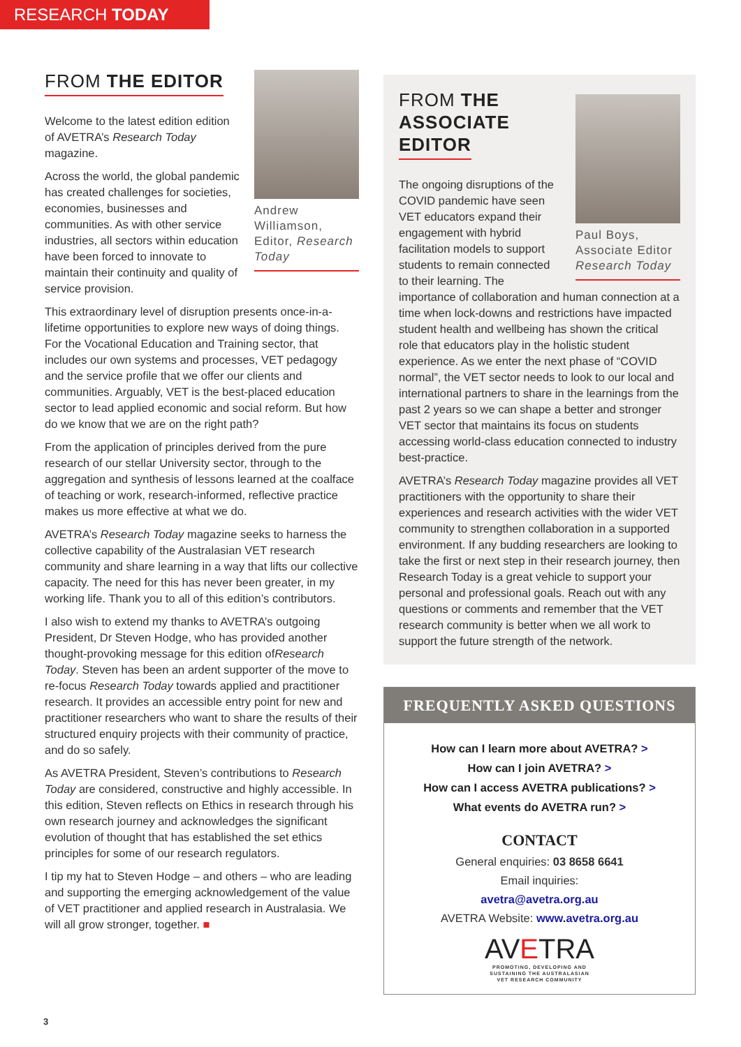RESEARCH TODAY
Andrew Williamson, Editor, Research Today
FROM THE EDITOR
Welcome to the latest edition edition of AVETRA’s Research Today magazine.
Across the world, the global pandemic has created challenges for societies, economies, businesses and communities. As with other service industries, all sectors within education have been forced to innovate to maintain their continuity and quality of service provision.
This extraordinary level of disruption presents once-in-a-lifetime opportunities to explore new ways of doing things. For the Vocational Education and Training sector, that includes our own systems and processes, VET pedagogy and the service profile that we offer our clients and communities. Arguably, VET is the best-placed education sector to lead applied economic and social reform. But how do we know that we are on the right path?
From the application of principles derived from the pure research of our stellar University sector, through to the aggregation and synthesis of lessons learned at the coalface of teaching or work, research-informed, reflective practice makes us more effective at what we do.
AVETRA’s Research Today magazine seeks to harness the collective capability of the Australasian VET research community and share learning in a way that lifts our collective capacity. The need for this has never been greater, in my working life. Thank you to all of this edition’s contributors.
I also wish to extend my thanks to AVETRA’s outgoing President, Dr Steven Hodge, who has provided another thought-provoking message for this edition ofResearch Today. Steven has been an ardent supporter of the move to re-focus Research Today towards applied and practitioner research. It provides an accessible entry point for new and practitioner researchers who want to share the results of their structured enquiry projects with their community of practice, and do so safely.
As AVETRA President, Steven’s contributions to Research Today are considered, constructive and highly accessible. In this edition, Steven reflects on Ethics in research through his own research journey and acknowledges the significant evolution of thought that has established the set ethics principles for some of our research regulators.
I tip my hat to Steven Hodge – and others – who are leading and supporting the emerging acknowledgement of the value of VET practitioner and applied research in Australasia. We will all grow stronger, together. ■
Paul Boys, Associate Editor Research Today
FROM THE ASSOCIATE EDITOR
The ongoing disruptions of the COVID pandemic have seen VET educators expand their engagement with hybrid facilitation models to support students to remain connected to their learning. The importance of collaboration and human connection at a time when lock-downs and restrictions have impacted student health and wellbeing has shown the critical role that educators play in the holistic student experience. As we enter the next phase of “COVID normal”, the VET sector needs to look to our local and international partners to share in the learnings from the past 2 years so we can shape a better and stronger VET sector that maintains its focus on students accessing world-class education connected to industry best-practice.
AVETRA’s Research Today magazine provides all VET practitioners with the opportunity to share their experiences and research activities with the wider VET community to strengthen collaboration in a supported environment. If any budding researchers are looking to take the first or next step in their research journey, then Research Today is a great vehicle to support your personal and professional goals. Reach out with any questions or comments and remember that the VET research community is better when we all work to support the future strength of the network.
FREQUENTLY ASKED QUESTIONS
How can I learn more about AVETRA? >
How can I join AVETRA? >
How can I access AVETRA publications? >
What events do AVETRA run? >
CONTACT
General enquiries: 03 8658 6641
Email inquiries:
avetra@avetra.org.au
AVETRA Website: www.avetra.org.au
AVETRA
PROMOTING, DEVELOPING AND
SUSTAINING THE AUSTRALASIAN
VET RESEARCH COMMUNITY
3